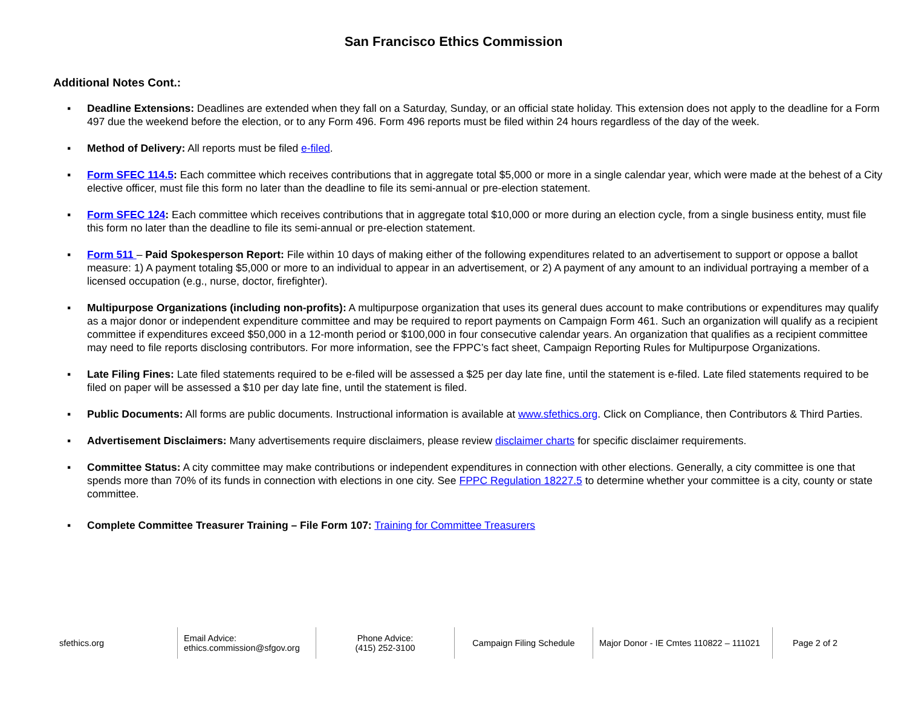San Francisco Ethics Commission
Additional Notes Cont.:
▪ Deadline Extensions: Deadlines are extended when they fall on a Saturday, Sunday, or an official state holiday. This extension does not apply to the deadline for a Form 497 due the weekend before the election, or to any Form 496. Form 496 reports must be filed within 24 hours regardless of the day of the week.
▪ Method of Delivery: All reports must be filed e-filed.
▪ Form SFEC 114.5: Each committee which receives contributions that in aggregate total $5,000 or more in a single calendar year, which were made at the behest of a City elective officer, must file this form no later than the deadline to file its semi-annual or pre-election statement.
▪ Form SFEC 124: Each committee which receives contributions that in aggregate total $10,000 or more during an election cycle, from a single business entity, must file this form no later than the deadline to file its semi-annual or pre-election statement.
▪ Form 511 – Paid Spokesperson Report: File within 10 days of making either of the following expenditures related to an advertisement to support or oppose a ballot measure: 1) A payment totaling $5,000 or more to an individual to appear in an advertisement, or 2) A payment of any amount to an individual portraying a member of a licensed occupation (e.g., nurse, doctor, firefighter).
▪ Multipurpose Organizations (including non-profits): A multipurpose organization that uses its general dues account to make contributions or expenditures may qualify as a major donor or independent expenditure committee and may be required to report payments on Campaign Form 461. Such an organization will qualify as a recipient committee if expenditures exceed $50,000 in a 12-month period or $100,000 in four consecutive calendar years. An organization that qualifies as a recipient committee may need to file reports disclosing contributors. For more information, see the FPPC’s fact sheet, Campaign Reporting Rules for Multipurpose Organizations.
▪ Late Filing Fines: Late filed statements required to be e-filed will be assessed a $25 per day late fine, until the statement is e-filed. Late filed statements required to be filed on paper will be assessed a $10 per day late fine, until the statement is filed.
▪ Public Documents: All forms are public documents. Instructional information is available at www.sfethics.org. Click on Compliance, then Contributors & Third Parties.
▪ Advertisement Disclaimers: Many advertisements require disclaimers, please review disclaimer charts for specific disclaimer requirements.
▪ Committee Status: A city committee may make contributions or independent expenditures in connection with other elections. Generally, a city committee is one that spends more than 70% of its funds in connection with elections in one city. See FPPC Regulation 18227.5 to determine whether your committee is a city, county or state committee.
▪ Complete Committee Treasurer Training – File Form 107: Training for Committee Treasurers
| sfethics.org | Email Advice: ethics.commission@sfgov.org | Phone Advice: (415) 252-3100 | Campaign Filing Schedule | Major Donor - IE Cmtes 110822 – 111021 | Page 2 of 2 |